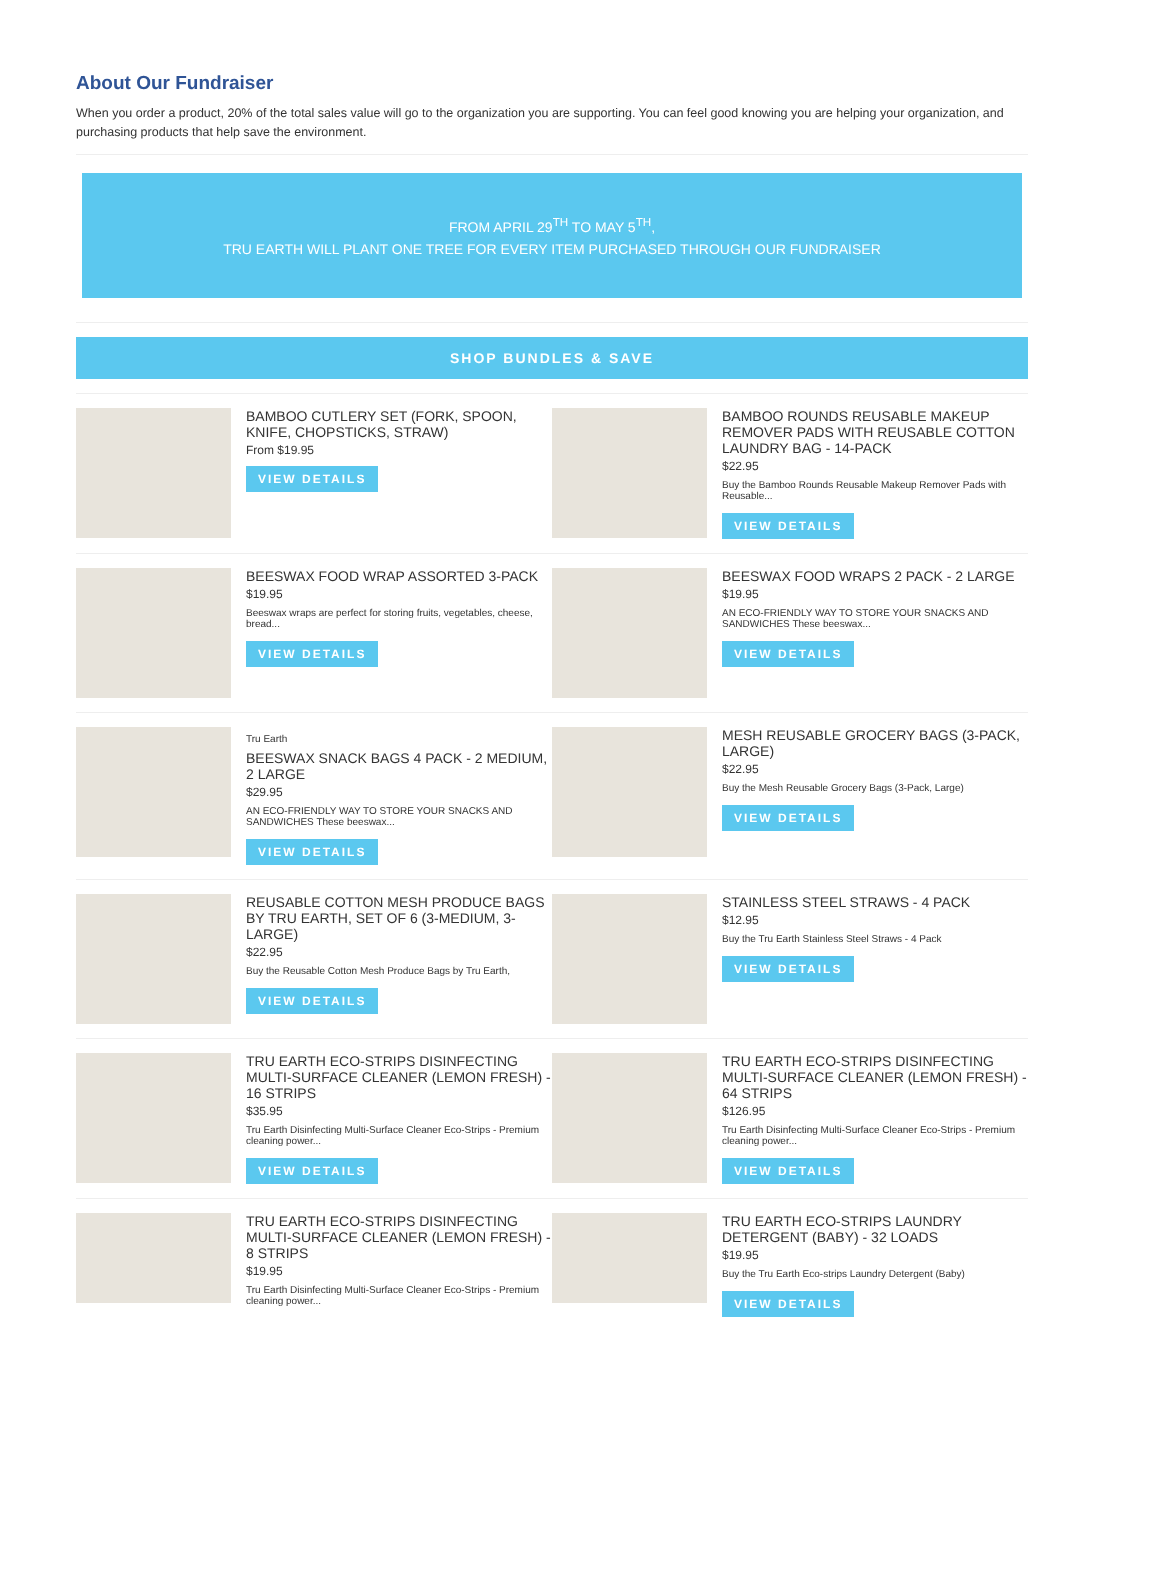About Our Fundraiser
When you order a product, 20% of the total sales value will go to the organization you are supporting. You can feel good knowing you are helping your organization, and purchasing products that help save the environment.
FROM APRIL 29<sup>TH</sup> TO MAY 5<sup>TH</sup>,
TRU EARTH WILL PLANT ONE TREE FOR EVERY ITEM PURCHASED THROUGH OUR FUNDRAISER
SHOP BUNDLES & SAVE
BAMBOO CUTLERY SET (FORK, SPOON, KNIFE, CHOPSTICKS, STRAW)
From $19.95
VIEW DETAILS
BAMBOO ROUNDS REUSABLE MAKEUP REMOVER PADS WITH REUSABLE COTTON LAUNDRY BAG - 14-PACK
$22.95
Buy the Bamboo Rounds Reusable Makeup Remover Pads with Reusable...
VIEW DETAILS
BEESWAX FOOD WRAP ASSORTED 3-PACK
$19.95
Beeswax wraps are perfect for storing fruits, vegetables, cheese, bread...
VIEW DETAILS
BEESWAX FOOD WRAPS 2 PACK - 2 LARGE
$19.95
AN ECO-FRIENDLY WAY TO STORE YOUR SNACKS AND SANDWICHES These beeswax...
VIEW DETAILS
Tru Earth
BEESWAX SNACK BAGS 4 PACK - 2 MEDIUM, 2 LARGE
$29.95
AN ECO-FRIENDLY WAY TO STORE YOUR SNACKS AND SANDWICHES These beeswax...
VIEW DETAILS
MESH REUSABLE GROCERY BAGS (3-PACK, LARGE)
$22.95
Buy the Mesh Reusable Grocery Bags (3-Pack, Large)
VIEW DETAILS
REUSABLE COTTON MESH PRODUCE BAGS BY TRU EARTH, SET OF 6 (3-MEDIUM, 3-LARGE)
$22.95
Buy the Reusable Cotton Mesh Produce Bags by Tru Earth,
VIEW DETAILS
STAINLESS STEEL STRAWS - 4 PACK
$12.95
Buy the Tru Earth Stainless Steel Straws - 4 Pack
VIEW DETAILS
TRU EARTH ECO-STRIPS DISINFECTING MULTI-SURFACE CLEANER (LEMON FRESH) - 16 STRIPS
$35.95
Tru Earth Disinfecting Multi-Surface Cleaner Eco-Strips - Premium cleaning power...
VIEW DETAILS
TRU EARTH ECO-STRIPS DISINFECTING MULTI-SURFACE CLEANER (LEMON FRESH) - 64 STRIPS
$126.95
Tru Earth Disinfecting Multi-Surface Cleaner Eco-Strips - Premium cleaning power...
VIEW DETAILS
TRU EARTH ECO-STRIPS DISINFECTING MULTI-SURFACE CLEANER (LEMON FRESH) - 8 STRIPS
$19.95
Tru Earth Disinfecting Multi-Surface Cleaner Eco-Strips - Premium cleaning power...
TRU EARTH ECO-STRIPS LAUNDRY DETERGENT (BABY) - 32 LOADS
$19.95
Buy the Tru Earth Eco-strips Laundry Detergent (Baby)
VIEW DETAILS